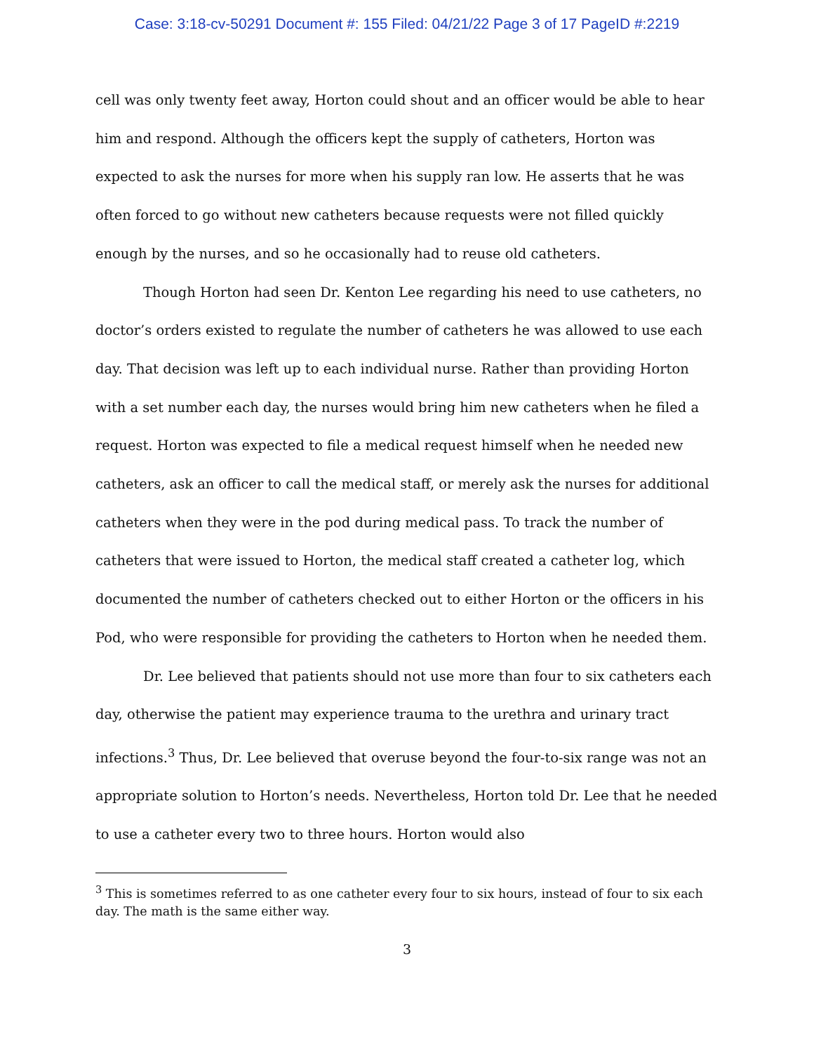Case: 3:18-cv-50291 Document #: 155 Filed: 04/21/22 Page 3 of 17 PageID #:2219
cell was only twenty feet away, Horton could shout and an officer would be able to hear him and respond. Although the officers kept the supply of catheters, Horton was expected to ask the nurses for more when his supply ran low. He asserts that he was often forced to go without new catheters because requests were not filled quickly enough by the nurses, and so he occasionally had to reuse old catheters.
Though Horton had seen Dr. Kenton Lee regarding his need to use catheters, no doctor’s orders existed to regulate the number of catheters he was allowed to use each day. That decision was left up to each individual nurse. Rather than providing Horton with a set number each day, the nurses would bring him new catheters when he filed a request. Horton was expected to file a medical request himself when he needed new catheters, ask an officer to call the medical staff, or merely ask the nurses for additional catheters when they were in the pod during medical pass. To track the number of catheters that were issued to Horton, the medical staff created a catheter log, which documented the number of catheters checked out to either Horton or the officers in his Pod, who were responsible for providing the catheters to Horton when he needed them.
Dr. Lee believed that patients should not use more than four to six catheters each day, otherwise the patient may experience trauma to the urethra and urinary tract infections.<sup>3</sup> Thus, Dr. Lee believed that overuse beyond the four-to-six range was not an appropriate solution to Horton’s needs. Nevertheless, Horton told Dr. Lee that he needed to use a catheter every two to three hours. Horton would also
<sup>3</sup> This is sometimes referred to as one catheter every four to six hours, instead of four to six each day. The math is the same either way.
3